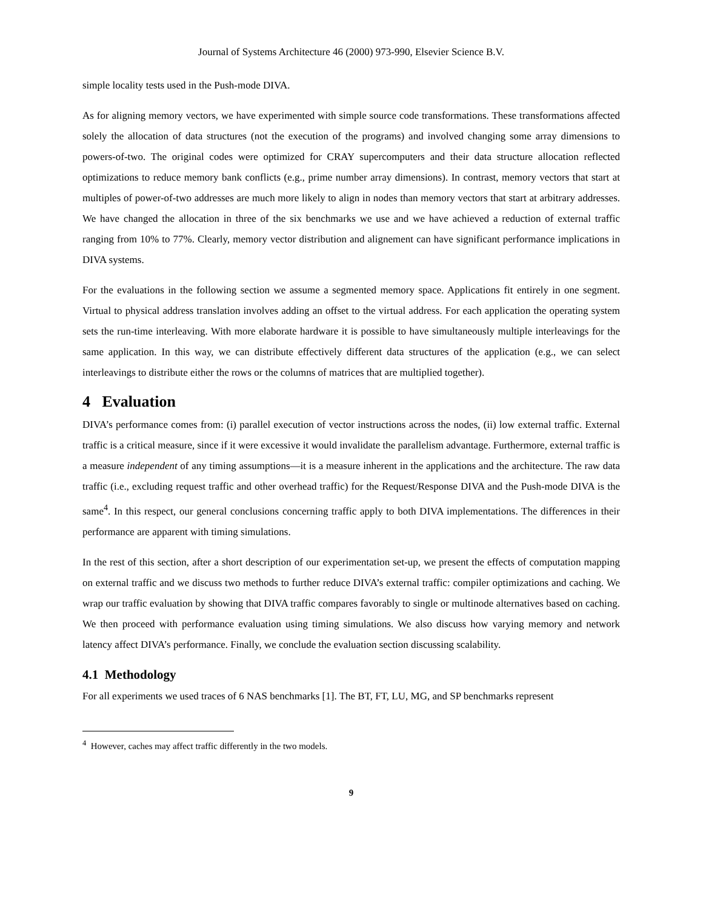Journal of Systems Architecture 46 (2000) 973-990, Elsevier Science B.V.
simple locality tests used in the Push-mode DIVA.
As for aligning memory vectors, we have experimented with simple source code transformations. These transformations affected solely the allocation of data structures (not the execution of the programs) and involved changing some array dimensions to powers-of-two. The original codes were optimized for CRAY supercomputers and their data structure allocation reflected optimizations to reduce memory bank conflicts (e.g., prime number array dimensions). In contrast, memory vectors that start at multiples of power-of-two addresses are much more likely to align in nodes than memory vectors that start at arbitrary addresses. We have changed the allocation in three of the six benchmarks we use and we have achieved a reduction of external traffic ranging from 10% to 77%. Clearly, memory vector distribution and alignement can have significant performance implications in DIVA systems.
For the evaluations in the following section we assume a segmented memory space. Applications fit entirely in one segment. Virtual to physical address translation involves adding an offset to the virtual address. For each application the operating system sets the run-time interleaving. With more elaborate hardware it is possible to have simultaneously multiple interleavings for the same application. In this way, we can distribute effectively different data structures of the application (e.g., we can select interleavings to distribute either the rows or the columns of matrices that are multiplied together).
4 Evaluation
DIVA’s performance comes from: (i) parallel execution of vector instructions across the nodes, (ii) low external traffic. External traffic is a critical measure, since if it were excessive it would invalidate the parallelism advantage. Furthermore, external traffic is a measure independent of any timing assumptions—it is a measure inherent in the applications and the architecture. The raw data traffic (i.e., excluding request traffic and other overhead traffic) for the Request/Response DIVA and the Push-mode DIVA is the same<sup>4</sup>. In this respect, our general conclusions concerning traffic apply to both DIVA implementations. The differences in their performance are apparent with timing simulations.
In the rest of this section, after a short description of our experimentation set-up, we present the effects of computation mapping on external traffic and we discuss two methods to further reduce DIVA’s external traffic: compiler optimizations and caching. We wrap our traffic evaluation by showing that DIVA traffic compares favorably to single or multinode alternatives based on caching. We then proceed with performance evaluation using timing simulations. We also discuss how varying memory and network latency affect DIVA’s performance. Finally, we conclude the evaluation section discussing scalability.
4.1 Methodology
For all experiments we used traces of 6 NAS benchmarks [1]. The BT, FT, LU, MG, and SP benchmarks represent
<sup>4</sup> However, caches may affect traffic differently in the two models.
9